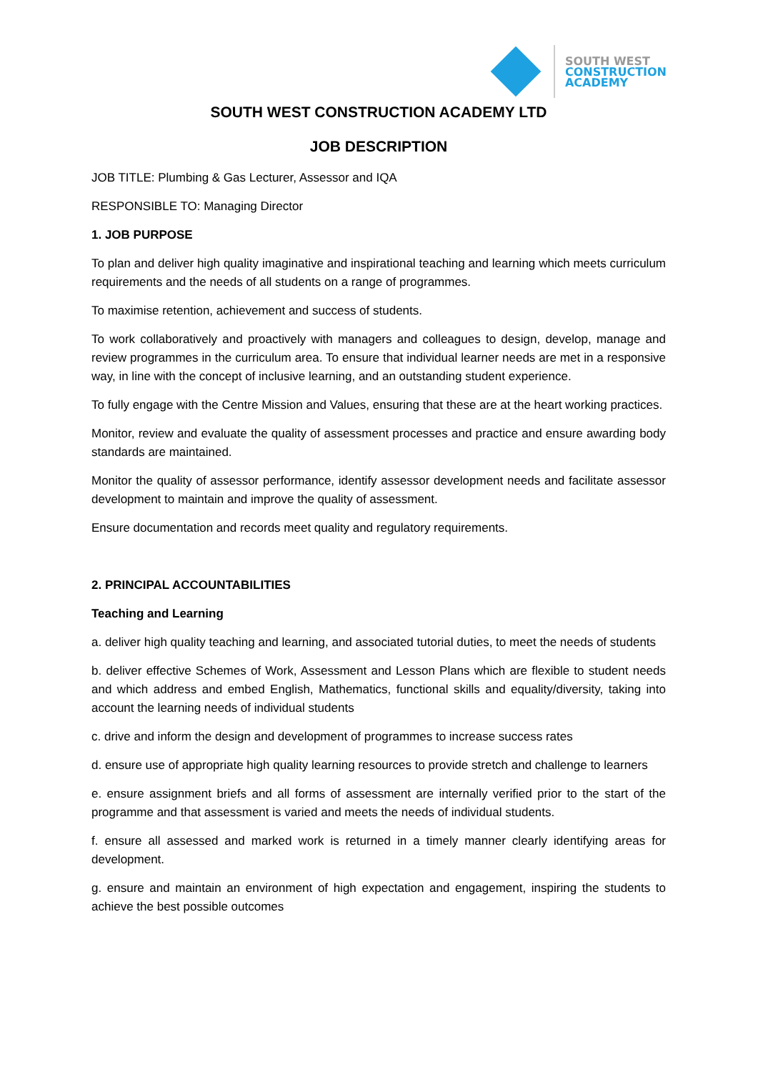SOUTH WEST
CONSTRUCTION
ACADEMY
SOUTH WEST CONSTRUCTION ACADEMY LTD
JOB DESCRIPTION
JOB TITLE: Plumbing & Gas Lecturer, Assessor and IQA
RESPONSIBLE TO: Managing Director
1. JOB PURPOSE
To plan and deliver high quality imaginative and inspirational teaching and learning which meets curriculum requirements and the needs of all students on a range of programmes.
To maximise retention, achievement and success of students.
To work collaboratively and proactively with managers and colleagues to design, develop, manage and review programmes in the curriculum area. To ensure that individual learner needs are met in a responsive way, in line with the concept of inclusive learning, and an outstanding student experience.
To fully engage with the Centre Mission and Values, ensuring that these are at the heart working practices.
Monitor, review and evaluate the quality of assessment processes and practice and ensure awarding body standards are maintained.
Monitor the quality of assessor performance, identify assessor development needs and facilitate assessor development to maintain and improve the quality of assessment.
Ensure documentation and records meet quality and regulatory requirements.
2. PRINCIPAL ACCOUNTABILITIES
Teaching and Learning
a. deliver high quality teaching and learning, and associated tutorial duties, to meet the needs of students
b. deliver effective Schemes of Work, Assessment and Lesson Plans which are flexible to student needs and which address and embed English, Mathematics, functional skills and equality/diversity, taking into account the learning needs of individual students
c. drive and inform the design and development of programmes to increase success rates
d. ensure use of appropriate high quality learning resources to provide stretch and challenge to learners
e. ensure assignment briefs and all forms of assessment are internally verified prior to the start of the programme and that assessment is varied and meets the needs of individual students.
f. ensure all assessed and marked work is returned in a timely manner clearly identifying areas for development.
g. ensure and maintain an environment of high expectation and engagement, inspiring the students to achieve the best possible outcomes